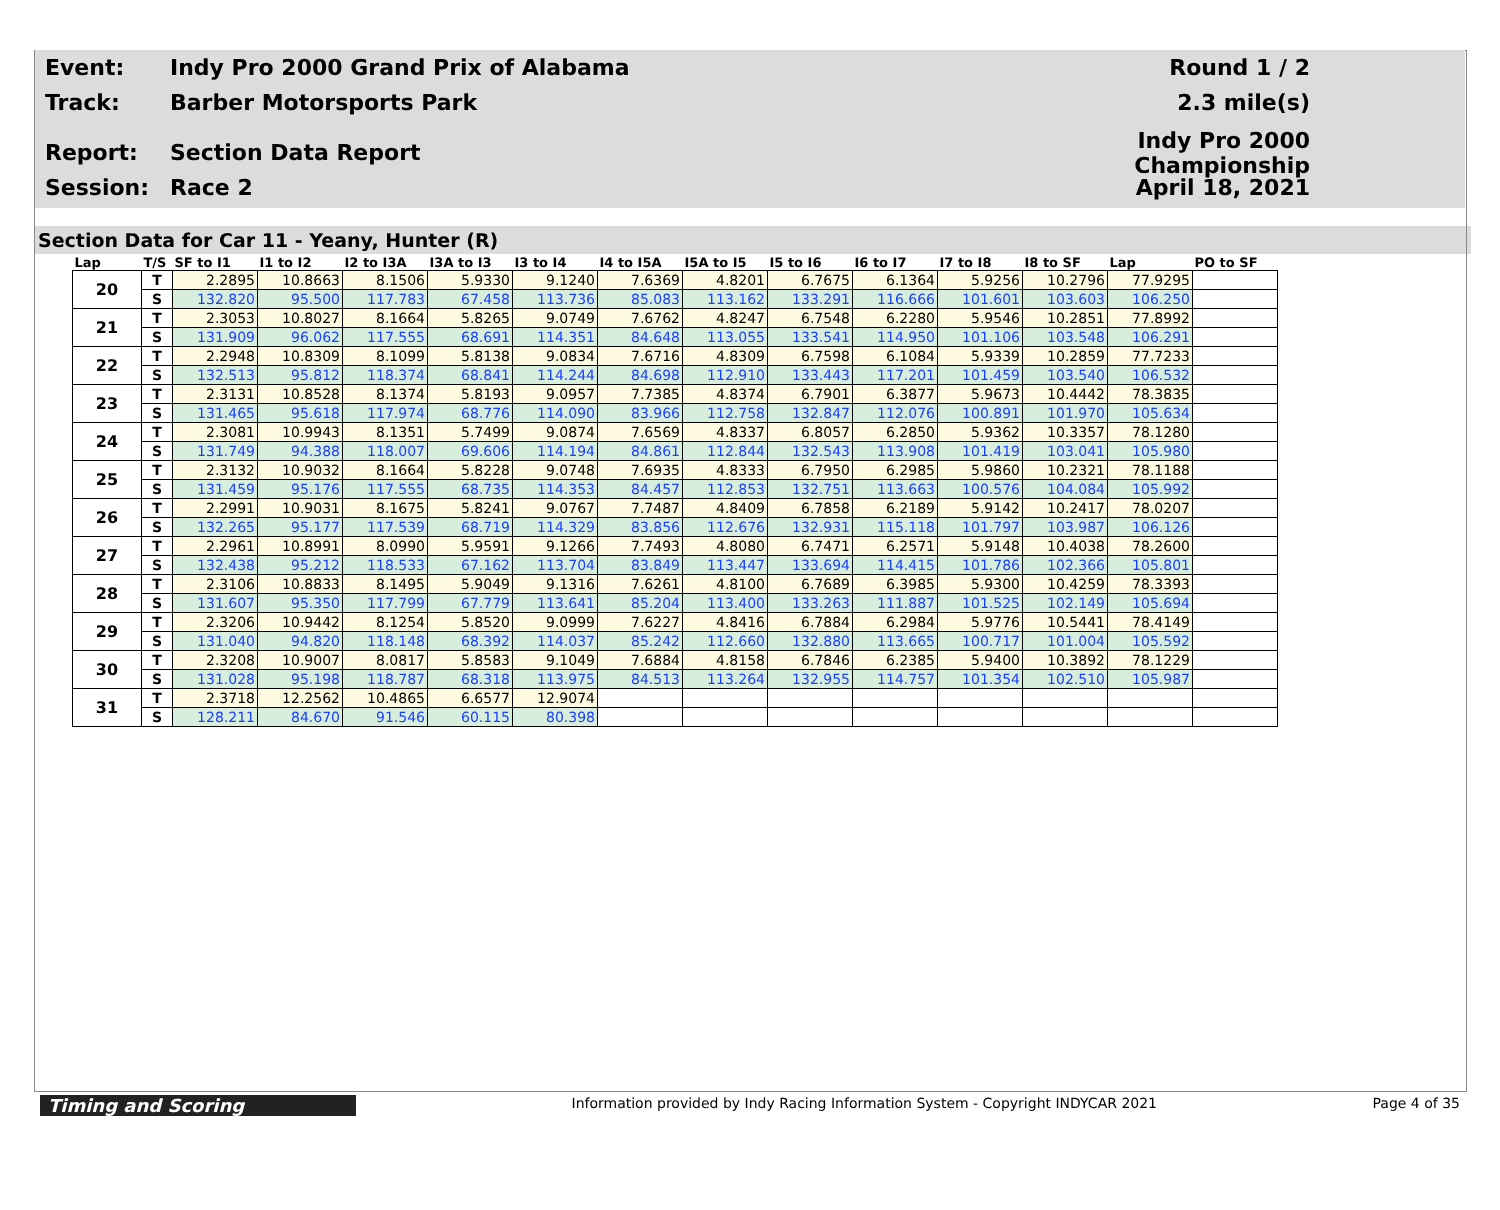Event:
Indy Pro 2000 Grand Prix of Alabama
Round 1 / 2
Track: Barber Motorsports Park 2.3 mile(s)
Report: Section Data Report
Indy Pro 2000 Championship
Session: Race 2 April 18, 2021
Section Data for Car 11 - Yeany, Hunter (R)
| Lap | T/S | SF to I1 | I1 to I2 | I2 to I3A | I3A to I3 | I3 to I4 | I4 to I5A | I5A to I5 | I5 to I6 | I6 to I7 | I7 to I8 | I8 to SF | Lap | PO to SF |
| --- | --- | --- | --- | --- | --- | --- | --- | --- | --- | --- | --- | --- | --- | --- |
| 20 | T | 2.2895 | 10.8663 | 8.1506 | 5.9330 | 9.1240 | 7.6369 | 4.8201 | 6.7675 | 6.1364 | 5.9256 | 10.2796 | 77.9295 | |
| | S | 132.820 | 95.500 | 117.783 | 67.458 | 113.736 | 85.083 | 113.162 | 133.291 | 116.666 | 101.601 | 103.603 | 106.250 | |
| 21 | T | 2.3053 | 10.8027 | 8.1664 | 5.8265 | 9.0749 | 7.6762 | 4.8247 | 6.7548 | 6.2280 | 5.9546 | 10.2851 | 77.8992 | |
| | S | 131.909 | 96.062 | 117.555 | 68.691 | 114.351 | 84.648 | 113.055 | 133.541 | 114.950 | 101.106 | 103.548 | 106.291 | |
| 22 | T | 2.2948 | 10.8309 | 8.1099 | 5.8138 | 9.0834 | 7.6716 | 4.8309 | 6.7598 | 6.1084 | 5.9339 | 10.2859 | 77.7233 | |
| | S | 132.513 | 95.812 | 118.374 | 68.841 | 114.244 | 84.698 | 112.910 | 133.443 | 117.201 | 101.459 | 103.540 | 106.532 | |
| 23 | T | 2.3131 | 10.8528 | 8.1374 | 5.8193 | 9.0957 | 7.7385 | 4.8374 | 6.7901 | 6.3877 | 5.9673 | 10.4442 | 78.3835 | |
| | S | 131.465 | 95.618 | 117.974 | 68.776 | 114.090 | 83.966 | 112.758 | 132.847 | 112.076 | 100.891 | 101.970 | 105.634 | |
| 24 | T | 2.3081 | 10.9943 | 8.1351 | 5.7499 | 9.0874 | 7.6569 | 4.8337 | 6.8057 | 6.2850 | 5.9362 | 10.3357 | 78.1280 | |
| | S | 131.749 | 94.388 | 118.007 | 69.606 | 114.194 | 84.861 | 112.844 | 132.543 | 113.908 | 101.419 | 103.041 | 105.980 | |
| 25 | T | 2.3132 | 10.9032 | 8.1664 | 5.8228 | 9.0748 | 7.6935 | 4.8333 | 6.7950 | 6.2985 | 5.9860 | 10.2321 | 78.1188 | |
| | S | 131.459 | 95.176 | 117.555 | 68.735 | 114.353 | 84.457 | 112.853 | 132.751 | 113.663 | 100.576 | 104.084 | 105.992 | |
| 26 | T | 2.2991 | 10.9031 | 8.1675 | 5.8241 | 9.0767 | 7.7487 | 4.8409 | 6.7858 | 6.2189 | 5.9142 | 10.2417 | 78.0207 | |
| | S | 132.265 | 95.177 | 117.539 | 68.719 | 114.329 | 83.856 | 112.676 | 132.931 | 115.118 | 101.797 | 103.987 | 106.126 | |
| 27 | T | 2.2961 | 10.8991 | 8.0990 | 5.9591 | 9.1266 | 7.7493 | 4.8080 | 6.7471 | 6.2571 | 5.9148 | 10.4038 | 78.2600 | |
| | S | 132.438 | 95.212 | 118.533 | 67.162 | 113.704 | 83.849 | 113.447 | 133.694 | 114.415 | 101.786 | 102.366 | 105.801 | |
| 28 | T | 2.3106 | 10.8833 | 8.1495 | 5.9049 | 9.1316 | 7.6261 | 4.8100 | 6.7689 | 6.3985 | 5.9300 | 10.4259 | 78.3393 | |
| | S | 131.607 | 95.350 | 117.799 | 67.779 | 113.641 | 85.204 | 113.400 | 133.263 | 111.887 | 101.525 | 102.149 | 105.694 | |
| 29 | T | 2.3206 | 10.9442 | 8.1254 | 5.8520 | 9.0999 | 7.6227 | 4.8416 | 6.7884 | 6.2984 | 5.9776 | 10.5441 | 78.4149 | |
| | S | 131.040 | 94.820 | 118.148 | 68.392 | 114.037 | 85.242 | 112.660 | 132.880 | 113.665 | 100.717 | 101.004 | 105.592 | |
| 30 | T | 2.3208 | 10.9007 | 8.0817 | 5.8583 | 9.1049 | 7.6884 | 4.8158 | 6.7846 | 6.2385 | 5.9400 | 10.3892 | 78.1229 | |
| | S | 131.028 | 95.198 | 118.787 | 68.318 | 113.975 | 84.513 | 113.264 | 132.955 | 114.757 | 101.354 | 102.510 | 105.987 | |
| 31 | T | 2.3718 | 12.2562 | 10.4865 | 6.6577 | 12.9074 | | | | | | | | |
| | S | 128.211 | 84.670 | 91.546 | 60.115 | 80.398 | | | | | | | | |
Timing and Scoring
Information provided by Indy Racing Information System - Copyright INDYCAR 2021
Page 4 of 35